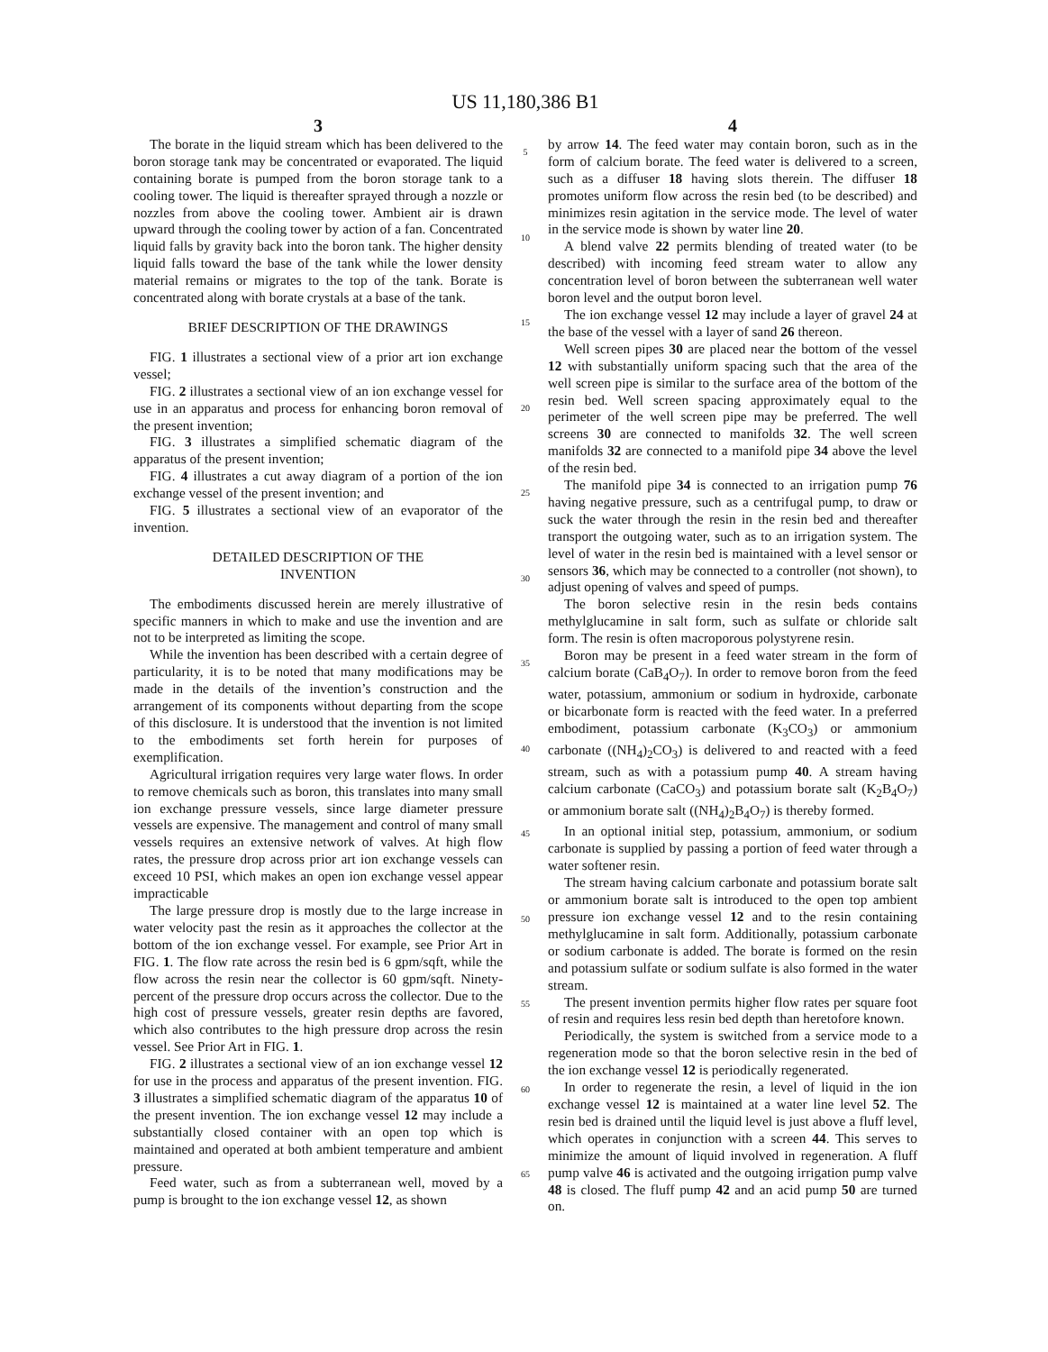US 11,180,386 B1
3
The borate in the liquid stream which has been delivered to the boron storage tank may be concentrated or evaporated. The liquid containing borate is pumped from the boron storage tank to a cooling tower. The liquid is thereafter sprayed through a nozzle or nozzles from above the cooling tower. Ambient air is drawn upward through the cooling tower by action of a fan. Concentrated liquid falls by gravity back into the boron tank. The higher density liquid falls toward the base of the tank while the lower density material remains or migrates to the top of the tank. Borate is concentrated along with borate crystals at a base of the tank.
BRIEF DESCRIPTION OF THE DRAWINGS
FIG. 1 illustrates a sectional view of a prior art ion exchange vessel;
FIG. 2 illustrates a sectional view of an ion exchange vessel for use in an apparatus and process for enhancing boron removal of the present invention;
FIG. 3 illustrates a simplified schematic diagram of the apparatus of the present invention;
FIG. 4 illustrates a cut away diagram of a portion of the ion exchange vessel of the present invention; and
FIG. 5 illustrates a sectional view of an evaporator of the invention.
DETAILED DESCRIPTION OF THE
INVENTION
The embodiments discussed herein are merely illustrative of specific manners in which to make and use the invention and are not to be interpreted as limiting the scope.
While the invention has been described with a certain degree of particularity, it is to be noted that many modifications may be made in the details of the invention’s construction and the arrangement of its components without departing from the scope of this disclosure. It is understood that the invention is not limited to the embodiments set forth herein for purposes of exemplification.
Agricultural irrigation requires very large water flows. In order to remove chemicals such as boron, this translates into many small ion exchange pressure vessels, since large diameter pressure vessels are expensive. The management and control of many small vessels requires an extensive network of valves. At high flow rates, the pressure drop across prior art ion exchange vessels can exceed 10 PSI, which makes an open ion exchange vessel appear impracticable
The large pressure drop is mostly due to the large increase in water velocity past the resin as it approaches the collector at the bottom of the ion exchange vessel. For example, see Prior Art in FIG. 1. The flow rate across the resin bed is 6 gpm/sqft, while the flow across the resin near the collector is 60 gpm/sqft. Ninety-percent of the pressure drop occurs across the collector. Due to the high cost of pressure vessels, greater resin depths are favored, which also contributes to the high pressure drop across the resin vessel. See Prior Art in FIG. 1.
FIG. 2 illustrates a sectional view of an ion exchange vessel 12 for use in the process and apparatus of the present invention. FIG. 3 illustrates a simplified schematic diagram of the apparatus 10 of the present invention. The ion exchange vessel 12 may include a substantially closed container with an open top which is maintained and operated at both ambient temperature and ambient pressure.
Feed water, such as from a subterranean well, moved by a pump is brought to the ion exchange vessel 12, as shown
5
10
15
20
25
30
35
40
45
50
55
60
65
4
by arrow 14. The feed water may contain boron, such as in the form of calcium borate. The feed water is delivered to a screen, such as a diffuser 18 having slots therein. The diffuser 18 promotes uniform flow across the resin bed (to be described) and minimizes resin agitation in the service mode. The level of water in the service mode is shown by water line 20.
A blend valve 22 permits blending of treated water (to be described) with incoming feed stream water to allow any concentration level of boron between the subterranean well water boron level and the output boron level.
The ion exchange vessel 12 may include a layer of gravel 24 at the base of the vessel with a layer of sand 26 thereon.
Well screen pipes 30 are placed near the bottom of the vessel 12 with substantially uniform spacing such that the area of the well screen pipe is similar to the surface area of the bottom of the resin bed. Well screen spacing approximately equal to the perimeter of the well screen pipe may be preferred. The well screens 30 are connected to manifolds 32. The well screen manifolds 32 are connected to a manifold pipe 34 above the level of the resin bed.
The manifold pipe 34 is connected to an irrigation pump 76 having negative pressure, such as a centrifugal pump, to draw or suck the water through the resin in the resin bed and thereafter transport the outgoing water, such as to an irrigation system. The level of water in the resin bed is maintained with a level sensor or sensors 36, which may be connected to a controller (not shown), to adjust opening of valves and speed of pumps.
The boron selective resin in the resin beds contains methylglucamine in salt form, such as sulfate or chloride salt form. The resin is often macroporous polystyrene resin.
Boron may be present in a feed water stream in the form of calcium borate (CaB<sub>4</sub>O<sub>7</sub>). In order to remove boron from the feed water, potassium, ammonium or sodium in hydroxide, carbonate or bicarbonate form is reacted with the feed water. In a preferred embodiment, potassium carbonate (K<sub>3</sub>CO<sub>3</sub>) or ammonium carbonate ((NH<sub>4</sub>)<sub>2</sub>CO<sub>3</sub>) is delivered to and reacted with a feed stream, such as with a potassium pump 40. A stream having calcium carbonate (CaCO<sub>3</sub>) and potassium borate salt (K<sub>2</sub>B<sub>4</sub>O<sub>7</sub>) or ammonium borate salt ((NH<sub>4</sub>)<sub>2</sub>B<sub>4</sub>O<sub>7</sub>) is thereby formed.
In an optional initial step, potassium, ammonium, or sodium carbonate is supplied by passing a portion of feed water through a water softener resin.
The stream having calcium carbonate and potassium borate salt or ammonium borate salt is introduced to the open top ambient pressure ion exchange vessel 12 and to the resin containing methylglucamine in salt form. Additionally, potassium carbonate or sodium carbonate is added. The borate is formed on the resin and potassium sulfate or sodium sulfate is also formed in the water stream.
The present invention permits higher flow rates per square foot of resin and requires less resin bed depth than heretofore known.
Periodically, the system is switched from a service mode to a regeneration mode so that the boron selective resin in the bed of the ion exchange vessel 12 is periodically regenerated.
In order to regenerate the resin, a level of liquid in the ion exchange vessel 12 is maintained at a water line level 52. The resin bed is drained until the liquid level is just above a fluff level, which operates in conjunction with a screen 44. This serves to minimize the amount of liquid involved in regeneration. A fluff pump valve 46 is activated and the outgoing irrigation pump valve 48 is closed. The fluff pump 42 and an acid pump 50 are turned on.